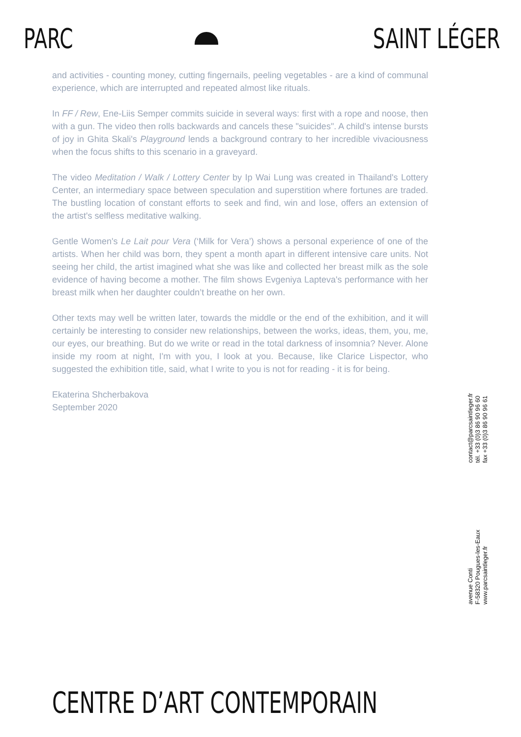PARC SAINT LÉGER
and activities - counting money, cutting fingernails, peeling vegetables - are a kind of communal experience, which are interrupted and repeated almost like rituals.
In FF / Rew, Ene-Liis Semper commits suicide in several ways: first with a rope and noose, then with a gun. The video then rolls backwards and cancels these "suicides". A child's intense bursts of joy in Ghita Skali's Playground lends a background contrary to her incredible vivaciousness when the focus shifts to this scenario in a graveyard.
The video Meditation / Walk / Lottery Center by Ip Wai Lung was created in Thailand's Lottery Center, an intermediary space between speculation and superstition where fortunes are traded. The bustling location of constant efforts to seek and find, win and lose, offers an extension of the artist's selfless meditative walking.
Gentle Women's Le Lait pour Vera (‘Milk for Vera’) shows a personal experience of one of the artists. When her child was born, they spent a month apart in different intensive care units. Not seeing her child, the artist imagined what she was like and collected her breast milk as the sole evidence of having become a mother. The film shows Evgeniya Lapteva's performance with her breast milk when her daughter couldn’t breathe on her own.
Other texts may well be written later, towards the middle or the end of the exhibition, and it will certainly be interesting to consider new relationships, between the works, ideas, them, you, me, our eyes, our breathing. But do we write or read in the total darkness of insomnia? Never. Alone inside my room at night, I'm with you, I look at you. Because, like Clarice Lispector, who suggested the exhibition title, said, what I write to you is not for reading - it is for being.
Ekaterina Shcherbakova
September 2020
contact@parcsaintleger.fr
tél. +33 (0)3 86 90 96 60
fax +33 (0)3 86 90 96 61
avenue Conti
F-58320 Pougues-les-Eaux
www.parcsaintleger.fr
CENTRE D’ART CONTEMPORAIN